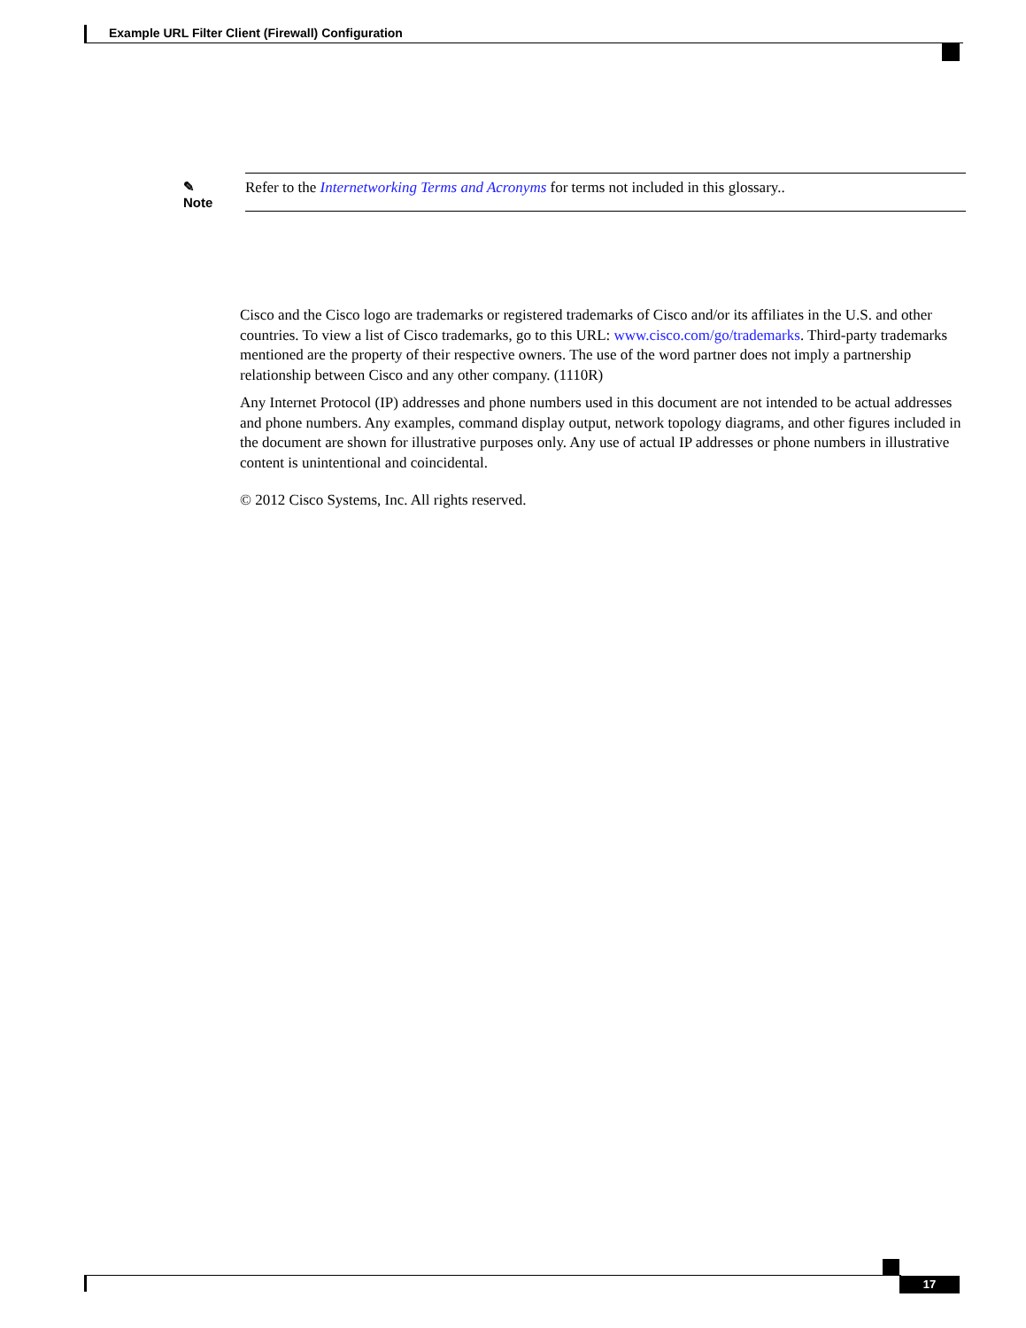Example URL Filter Client (Firewall) Configuration
✎
Note
Refer to the Internetworking Terms and Acronyms for terms not included in this glossary..
Cisco and the Cisco logo are trademarks or registered trademarks of Cisco and/or its affiliates in the U.S. and other countries. To view a list of Cisco trademarks, go to this URL: www.cisco.com/go/trademarks. Third-party trademarks mentioned are the property of their respective owners. The use of the word partner does not imply a partnership relationship between Cisco and any other company. (1110R)
Any Internet Protocol (IP) addresses and phone numbers used in this document are not intended to be actual addresses and phone numbers. Any examples, command display output, network topology diagrams, and other figures included in the document are shown for illustrative purposes only. Any use of actual IP addresses or phone numbers in illustrative content is unintentional and coincidental.
© 2012 Cisco Systems, Inc. All rights reserved.
17